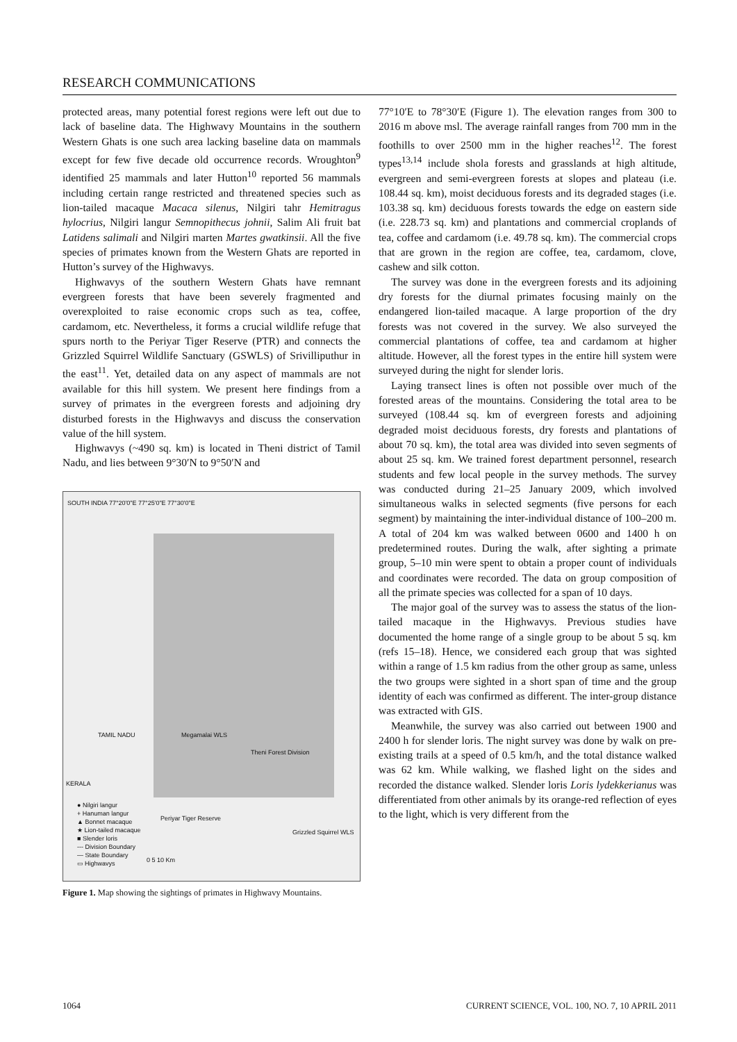RESEARCH COMMUNICATIONS
protected areas, many potential forest regions were left out due to lack of baseline data. The Highwavy Mountains in the southern Western Ghats is one such area lacking baseline data on mammals except for few five decade old occurrence records. Wroughton<sup>9</sup> identified 25 mammals and later Hutton<sup>10</sup> reported 56 mammals including certain range restricted and threatened species such as lion-tailed macaque Macaca silenus, Nilgiri tahr Hemitragus hylocrius, Nilgiri langur Semnopithecus johnii, Salim Ali fruit bat Latidens salimali and Nilgiri marten Martes gwatkinsii. All the five species of primates known from the Western Ghats are reported in Hutton’s survey of the Highwavys.
Highwavys of the southern Western Ghats have remnant evergreen forests that have been severely fragmented and overexploited to raise economic crops such as tea, coffee, cardamom, etc. Nevertheless, it forms a crucial wildlife refuge that spurs north to the Periyar Tiger Reserve (PTR) and connects the Grizzled Squirrel Wildlife Sanctuary (GSWLS) of Srivilliputhur in the east<sup>11</sup>. Yet, detailed data on any aspect of mammals are not available for this hill system. We present here findings from a survey of primates in the evergreen forests and adjoining dry disturbed forests in the Highwavys and discuss the conservation value of the hill system.
Highwavys (~490 sq. km) is located in Theni district of Tamil Nadu, and lies between 9°30′N to 9°50′N and
SOUTH INDIA 77°20'0"E 77°25'0"E 77°30'0"E
TAMIL NADU Megamalai WLS
Theni Forest Division
KERALA
Periyar Tiger Reserve
Grizzled Squirrel WLS
● Nilgiri langur
+ Hanuman langur
▲ Bonnet macaque
★ Lion-tailed macaque
■ Slender loris
--- Division Boundary
— State Boundary
▭ Highwavys
0 5 10 Km
Figure 1. Map showing the sightings of primates in Highwavy Mountains.
77°10′E to 78°30′E (Figure 1). The elevation ranges from 300 to 2016 m above msl. The average rainfall ranges from 700 mm in the foothills to over 2500 mm in the higher reaches<sup>12</sup>. The forest types<sup>13,14</sup> include shola forests and grasslands at high altitude, evergreen and semi-evergreen forests at slopes and plateau (i.e. 108.44 sq. km), moist deciduous forests and its degraded stages (i.e. 103.38 sq. km) deciduous forests towards the edge on eastern side (i.e. 228.73 sq. km) and plantations and commercial croplands of tea, coffee and cardamom (i.e. 49.78 sq. km). The commercial crops that are grown in the region are coffee, tea, cardamom, clove, cashew and silk cotton.
The survey was done in the evergreen forests and its adjoining dry forests for the diurnal primates focusing mainly on the endangered lion-tailed macaque. A large proportion of the dry forests was not covered in the survey. We also surveyed the commercial plantations of coffee, tea and cardamom at higher altitude. However, all the forest types in the entire hill system were surveyed during the night for slender loris.
Laying transect lines is often not possible over much of the forested areas of the mountains. Considering the total area to be surveyed (108.44 sq. km of evergreen forests and adjoining degraded moist deciduous forests, dry forests and plantations of about 70 sq. km), the total area was divided into seven segments of about 25 sq. km. We trained forest department personnel, research students and few local people in the survey methods. The survey was conducted during 21–25 January 2009, which involved simultaneous walks in selected segments (five persons for each segment) by maintaining the inter-individual distance of 100–200 m. A total of 204 km was walked between 0600 and 1400 h on predetermined routes. During the walk, after sighting a primate group, 5–10 min were spent to obtain a proper count of individuals and coordinates were recorded. The data on group composition of all the primate species was collected for a span of 10 days.
The major goal of the survey was to assess the status of the lion-tailed macaque in the Highwavys. Previous studies have documented the home range of a single group to be about 5 sq. km (refs 15–18). Hence, we considered each group that was sighted within a range of 1.5 km radius from the other group as same, unless the two groups were sighted in a short span of time and the group identity of each was confirmed as different. The inter-group distance was extracted with GIS.
Meanwhile, the survey was also carried out between 1900 and 2400 h for slender loris. The night survey was done by walk on pre-existing trails at a speed of 0.5 km/h, and the total distance walked was 62 km. While walking, we flashed light on the sides and recorded the distance walked. Slender loris Loris lydekkerianus was differentiated from other animals by its orange-red reflection of eyes to the light, which is very different from the
1064 CURRENT SCIENCE, VOL. 100, NO. 7, 10 APRIL 2011